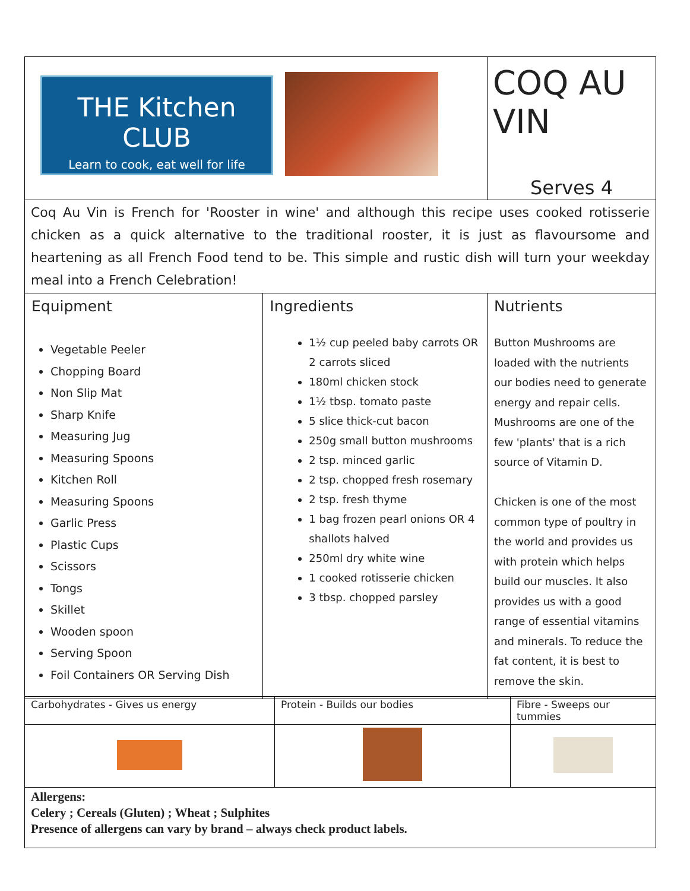| THE Kitchen CLUB Learn to cook, eat well for life | | COQ AU VIN Serves 4 |
| Coq Au Vin is French for 'Rooster in wine' and although this recipe uses cooked rotisserie chicken as a quick alternative to the traditional rooster, it is just as flavoursome and heartening as all French Food tend to be. This simple and rustic dish will turn your weekday meal into a French Celebration! | | |
| Equipment Vegetable Peeler Chopping Board Non Slip Mat Sharp Knife Measuring Jug Measuring Spoons Kitchen Roll Measuring Spoons Garlic Press Plastic Cups Scissors Tongs Skillet Wooden spoon Serving Spoon Foil Containers OR Serving Dish | Ingredients 1½ cup peeled baby carrots OR 2 carrots sliced 180ml chicken stock 1½ tbsp. tomato paste 5 slice thick-cut bacon 250g small button mushrooms 2 tsp. minced garlic 2 tsp. chopped fresh rosemary 2 tsp. fresh thyme 1 bag frozen pearl onions OR 4 shallots halved 250ml dry white wine 1 cooked rotisserie chicken 3 tbsp. chopped parsley | Nutrients Button Mushrooms are loaded with the nutrients our bodies need to generate energy and repair cells. Mushrooms are one of the few 'plants' that is a rich source of Vitamin D. Chicken is one of the most common type of poultry in the world and provides us with protein which helps build our muscles. It also provides us with a good range of essential vitamins and minerals. To reduce the fat content, it is best to remove the skin. |
| Carbohydrates - Gives us energy | Protein - Builds our bodies | Fibre - Sweeps our tummies |
| Allergens: Celery ; Cereals (Gluten) ; Wheat ; Sulphites Presence of allergens can vary by brand – always check product labels. | | |